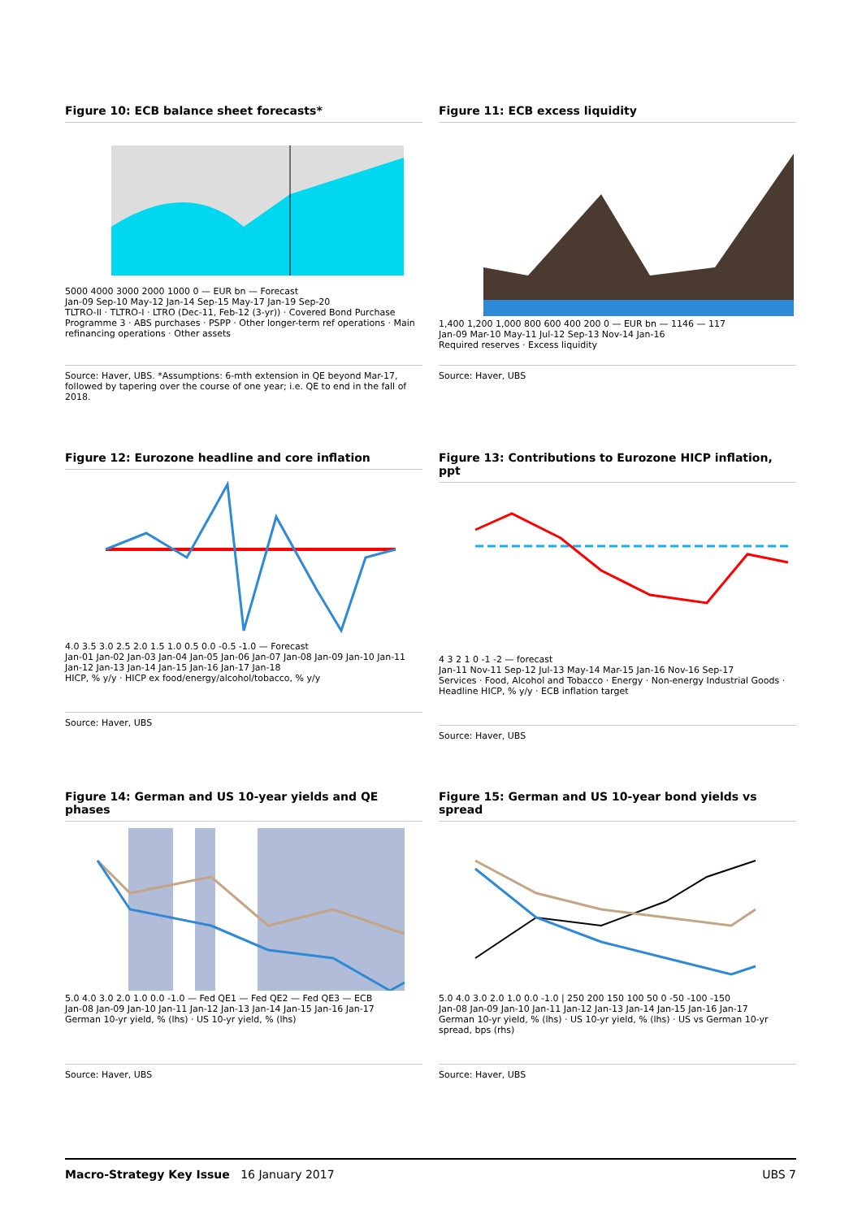Figure 10: ECB balance sheet forecasts*
5000 4000 3000 2000 1000 0 — EUR bn — Forecast
Jan-09 Sep-10 May-12 Jan-14 Sep-15 May-17 Jan-19 Sep-20
TLTRO-II · TLTRO-I · LTRO (Dec-11, Feb-12 (3-yr)) · Covered Bond Purchase Programme 3 · ABS purchases · PSPP · Other longer-term ref operations · Main refinancing operations · Other assets
Source: Haver, UBS. *Assumptions: 6-mth extension in QE beyond Mar-17, followed by tapering over the course of one year; i.e. QE to end in the fall of 2018.
Figure 11: ECB excess liquidity
1,400 1,200 1,000 800 600 400 200 0 — EUR bn — 1146 — 117
Jan-09 Mar-10 May-11 Jul-12 Sep-13 Nov-14 Jan-16
Required reserves · Excess liquidity
Source: Haver, UBS
Figure 12: Eurozone headline and core inflation
4.0 3.5 3.0 2.5 2.0 1.5 1.0 0.5 0.0 -0.5 -1.0 — Forecast
Jan-01 Jan-02 Jan-03 Jan-04 Jan-05 Jan-06 Jan-07 Jan-08 Jan-09 Jan-10 Jan-11 Jan-12 Jan-13 Jan-14 Jan-15 Jan-16 Jan-17 Jan-18
HICP, % y/y · HICP ex food/energy/alcohol/tobacco, % y/y
Source: Haver, UBS
Figure 13: Contributions to Eurozone HICP inflation, ppt
4 3 2 1 0 -1 -2 — forecast
Jan-11 Nov-11 Sep-12 Jul-13 May-14 Mar-15 Jan-16 Nov-16 Sep-17
Services · Food, Alcohol and Tobacco · Energy · Non-energy Industrial Goods · Headline HICP, % y/y · ECB inflation target
Source: Haver, UBS
Figure 14: German and US 10-year yields and QE phases
5.0 4.0 3.0 2.0 1.0 0.0 -1.0 — Fed QE1 — Fed QE2 — Fed QE3 — ECB
Jan-08 Jan-09 Jan-10 Jan-11 Jan-12 Jan-13 Jan-14 Jan-15 Jan-16 Jan-17
German 10-yr yield, % (lhs) · US 10-yr yield, % (lhs)
Source: Haver, UBS
Figure 15: German and US 10-year bond yields vs spread
5.0 4.0 3.0 2.0 1.0 0.0 -1.0 | 250 200 150 100 50 0 -50 -100 -150
Jan-08 Jan-09 Jan-10 Jan-11 Jan-12 Jan-13 Jan-14 Jan-15 Jan-16 Jan-17
German 10-yr yield, % (lhs) · US 10-yr yield, % (lhs) · US vs German 10-yr spread, bps (rhs)
Source: Haver, UBS
Macro-Strategy Key Issue 16 January 2017
UBS 7